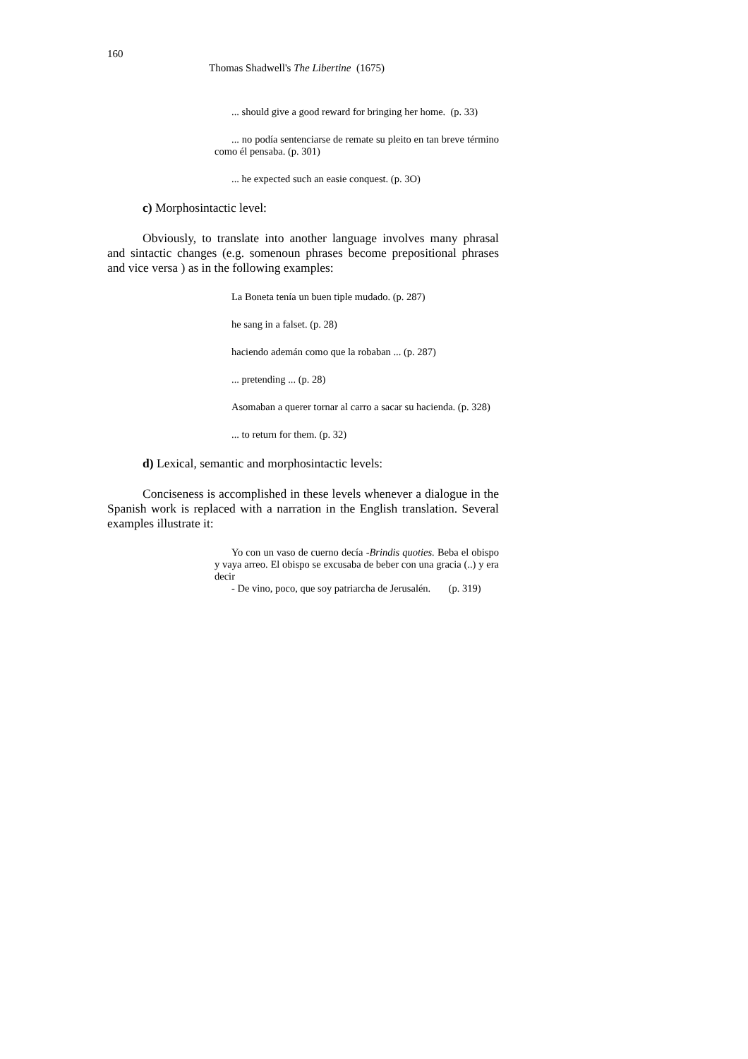160
Thomas Shadwell's The Libertine (1675)
... should give a good reward for bringing her home. (p. 33)
... no podía sentenciarse de remate su pleito en tan breve término como él pensaba. (p. 301)
... he expected such an easie conquest. (p. 3O)
c) Morphosintactic level:
Obviously, to translate into another language involves many phrasal and sintactic changes (e.g. somenoun phrases become prepositional phrases and vice versa ) as in the following examples:
La Boneta tenía un buen tiple mudado. (p. 287)
he sang in a falset. (p. 28)
haciendo ademán como que la robaban ... (p. 287)
... pretending ... (p. 28)
Asomaban a querer tornar al carro a sacar su hacienda. (p. 328)
... to return for them. (p. 32)
d) Lexical, semantic and morphosintactic levels:
Conciseness is accomplished in these levels whenever a dialogue in the Spanish work is replaced with a narration in the English translation. Several examples illustrate it:
Yo con un vaso de cuerno decía -Brindis quoties. Beba el obispo y vaya arreo. El obispo se excusaba de beber con una gracia (..) y era decir
- De vino, poco, que soy patriarcha de Jerusalén. (p. 319)